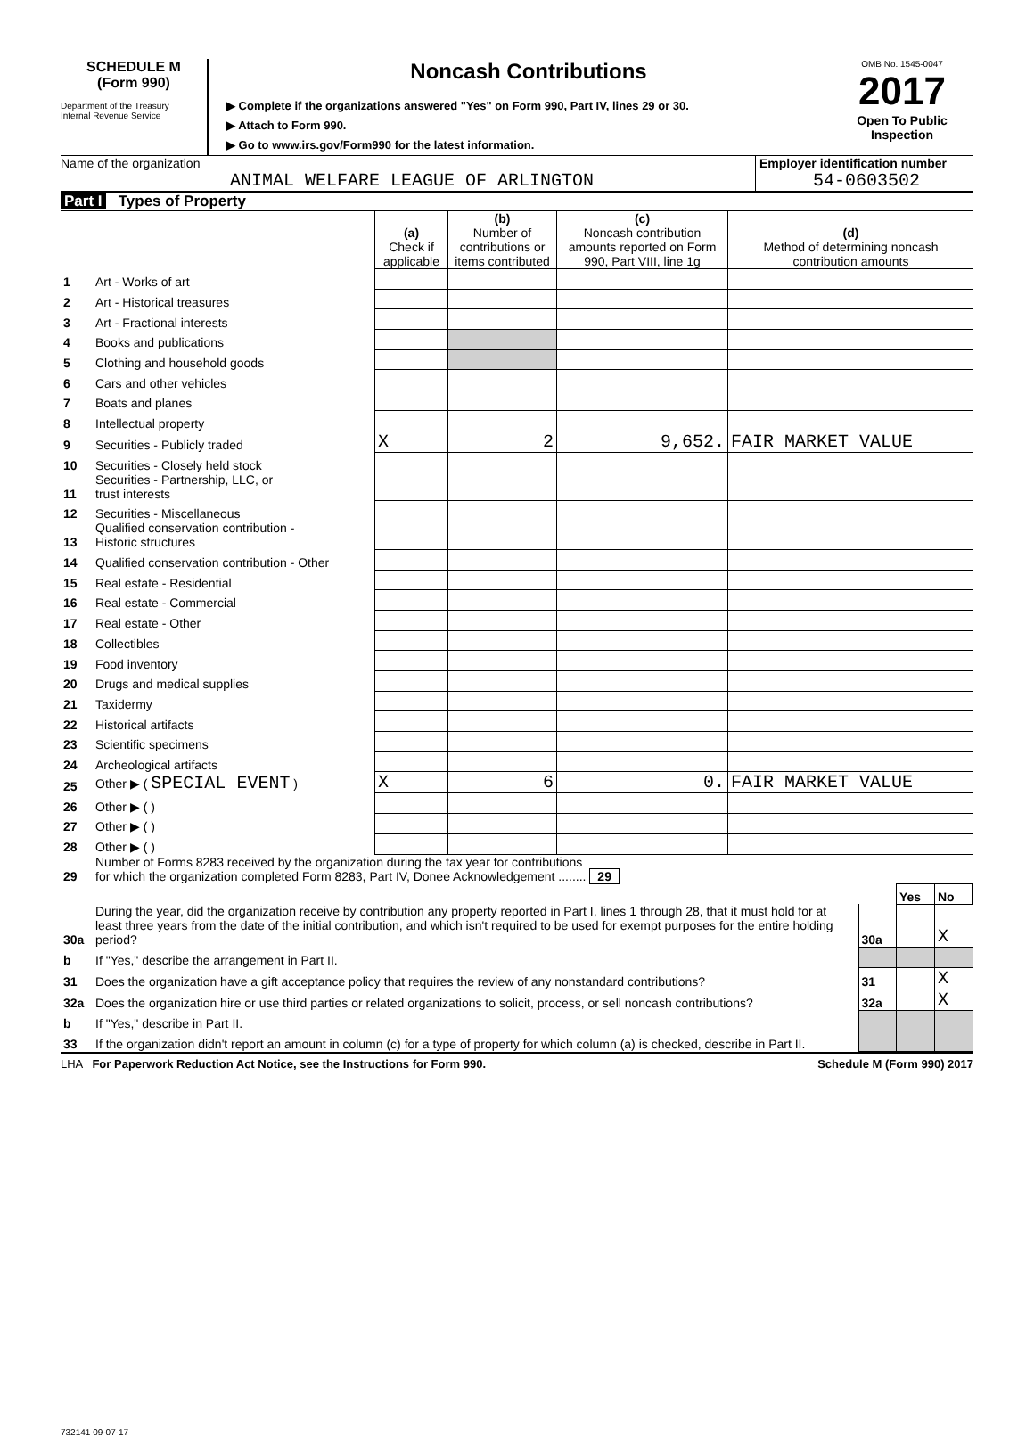SCHEDULE M
(Form 990)
Department of the Treasury
Internal Revenue Service
Noncash Contributions
▶ Complete if the organizations answered "Yes" on Form 990, Part IV, lines 29 or 30.
▶ Attach to Form 990.
▶ Go to www.irs.gov/Form990 for the latest information.
OMB No. 1545-0047
2017
Open To Public Inspection
Name of the organization
ANIMAL WELFARE LEAGUE OF ARLINGTON
Employer identification number
54-0603502
Part I Types of Property
| | | (a) Check if applicable | (b) Number of contributions or items contributed | (c) Noncash contribution amounts reported on Form 990, Part VIII, line 1g | (d) Method of determining noncash contribution amounts |
| --- | --- | --- | --- | --- | --- |
| 1 | Art - Works of art | | | | |
| 2 | Art - Historical treasures | | | | |
| 3 | Art - Fractional interests | | | | |
| 4 | Books and publications | | | | |
| 5 | Clothing and household goods | | | | |
| 6 | Cars and other vehicles | | | | |
| 7 | Boats and planes | | | | |
| 8 | Intellectual property | | | | |
| 9 | Securities - Publicly traded | X | 2 | 9,652. | FAIR MARKET VALUE |
| 10 | Securities - Closely held stock | | | | |
| 11 | Securities - Partnership, LLC, or trust interests | | | | |
| 12 | Securities - Miscellaneous | | | | |
| 13 | Qualified conservation contribution - Historic structures | | | | |
| 14 | Qualified conservation contribution - Other | | | | |
| 15 | Real estate - Residential | | | | |
| 16 | Real estate - Commercial | | | | |
| 17 | Real estate - Other | | | | |
| 18 | Collectibles | | | | |
| 19 | Food inventory | | | | |
| 20 | Drugs and medical supplies | | | | |
| 21 | Taxidermy | | | | |
| 22 | Historical artifacts | | | | |
| 23 | Scientific specimens | | | | |
| 24 | Archeological artifacts | | | | |
| 25 | Other ▶ ( SPECIAL EVENT ) | X | 6 | 0. | FAIR MARKET VALUE |
| 26 | Other ▶ ( ) | | | | |
| 27 | Other ▶ ( ) | | | | |
| 28 | Other ▶ ( ) | | | | |
| 29 | Number of Forms 8283 received by the organization during the tax year for contributions for which the organization completed Form 8283, Part IV, Donee Acknowledgement ........ 29 | | | |
| | | | Yes | No |
| 30a | During the year, did the organization receive by contribution any property reported in Part I, lines 1 through 28, that it must hold for at least three years from the date of the initial contribution, and which isn't required to be used for exempt purposes for the entire holding period? | 30a | | X |
| b | If "Yes," describe the arrangement in Part II. | | | |
| 31 | Does the organization have a gift acceptance policy that requires the review of any nonstandard contributions? | 31 | | X |
| 32a | Does the organization hire or use third parties or related organizations to solicit, process, or sell noncash contributions? | 32a | | X |
| b | If "Yes," describe in Part II. | | | |
| 33 | If the organization didn't report an amount in column (c) for a type of property for which column (a) is checked, describe in Part II. | | | |
LHA For Paperwork Reduction Act Notice, see the Instructions for Form 990. Schedule M (Form 990) 2017
732141 09-07-17